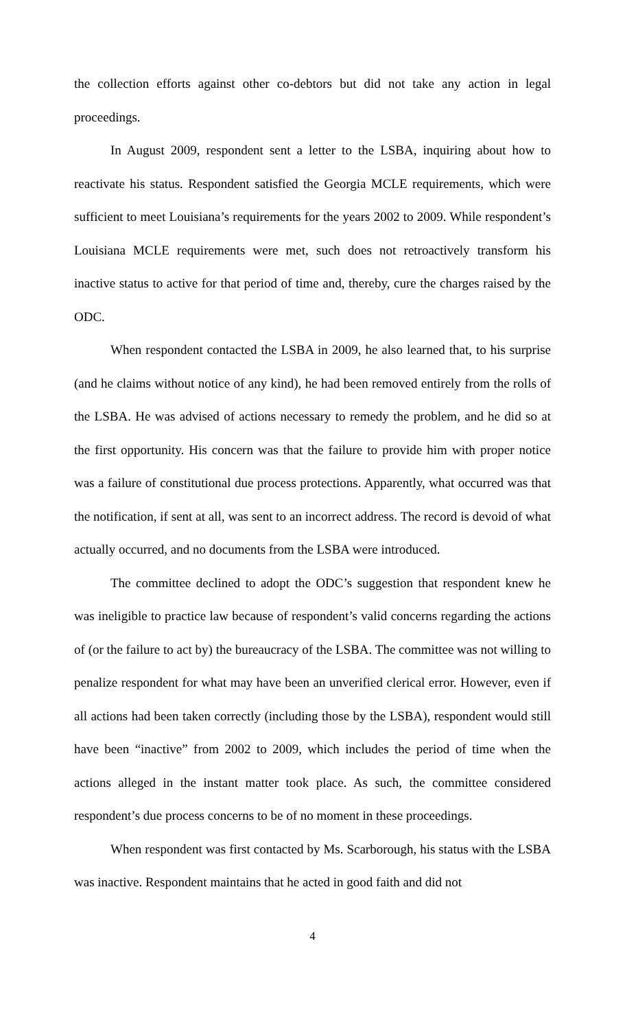the collection efforts against other co-debtors but did not take any action in legal proceedings.
In August 2009, respondent sent a letter to the LSBA, inquiring about how to reactivate his status. Respondent satisfied the Georgia MCLE requirements, which were sufficient to meet Louisiana’s requirements for the years 2002 to 2009. While respondent’s Louisiana MCLE requirements were met, such does not retroactively transform his inactive status to active for that period of time and, thereby, cure the charges raised by the ODC.
When respondent contacted the LSBA in 2009, he also learned that, to his surprise (and he claims without notice of any kind), he had been removed entirely from the rolls of the LSBA. He was advised of actions necessary to remedy the problem, and he did so at the first opportunity. His concern was that the failure to provide him with proper notice was a failure of constitutional due process protections. Apparently, what occurred was that the notification, if sent at all, was sent to an incorrect address. The record is devoid of what actually occurred, and no documents from the LSBA were introduced.
The committee declined to adopt the ODC’s suggestion that respondent knew he was ineligible to practice law because of respondent’s valid concerns regarding the actions of (or the failure to act by) the bureaucracy of the LSBA. The committee was not willing to penalize respondent for what may have been an unverified clerical error. However, even if all actions had been taken correctly (including those by the LSBA), respondent would still have been “inactive” from 2002 to 2009, which includes the period of time when the actions alleged in the instant matter took place. As such, the committee considered respondent’s due process concerns to be of no moment in these proceedings.
When respondent was first contacted by Ms. Scarborough, his status with the LSBA was inactive. Respondent maintains that he acted in good faith and did not
4